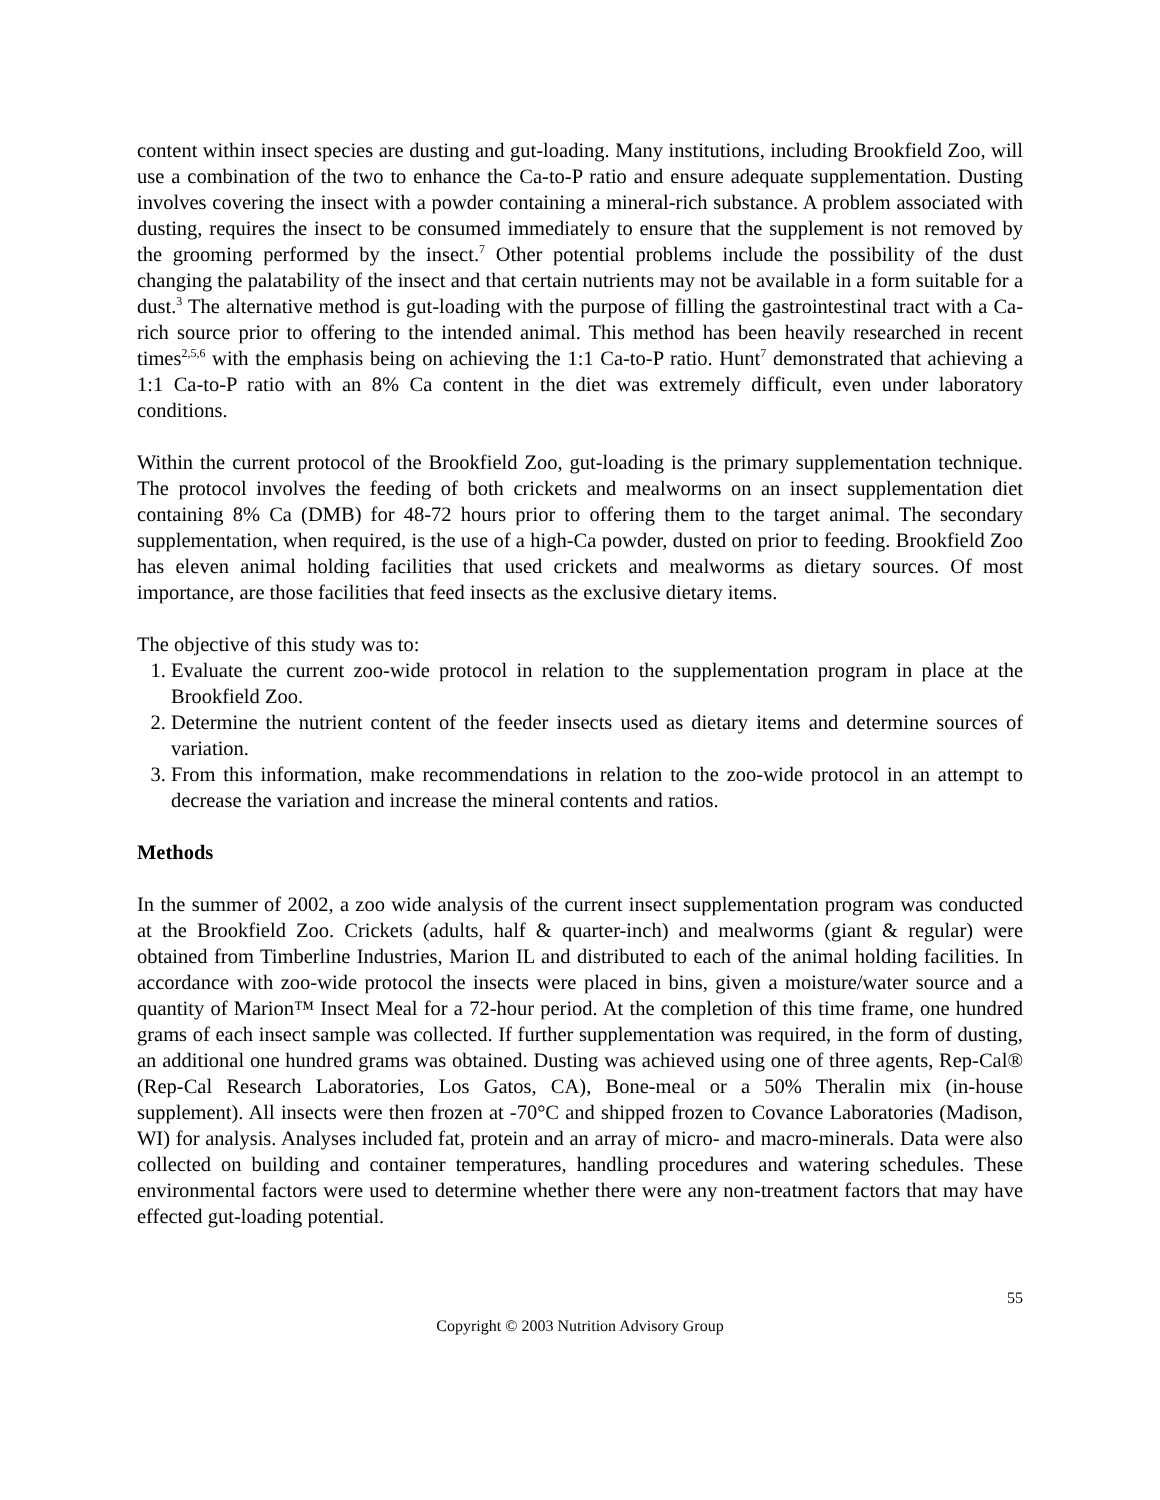content within insect species are dusting and gut-loading. Many institutions, including Brookfield Zoo, will use a combination of the two to enhance the Ca-to-P ratio and ensure adequate supplementation. Dusting involves covering the insect with a powder containing a mineral-rich substance. A problem associated with dusting, requires the insect to be consumed immediately to ensure that the supplement is not removed by the grooming performed by the insect.<sup>7</sup> Other potential problems include the possibility of the dust changing the palatability of the insect and that certain nutrients may not be available in a form suitable for a dust.<sup>3</sup> The alternative method is gut-loading with the purpose of filling the gastrointestinal tract with a Ca-rich source prior to offering to the intended animal. This method has been heavily researched in recent times<sup>2,5,6</sup> with the emphasis being on achieving the 1:1 Ca-to-P ratio. Hunt<sup>7</sup> demonstrated that achieving a 1:1 Ca-to-P ratio with an 8% Ca content in the diet was extremely difficult, even under laboratory conditions.
Within the current protocol of the Brookfield Zoo, gut-loading is the primary supplementation technique. The protocol involves the feeding of both crickets and mealworms on an insect supplementation diet containing 8% Ca (DMB) for 48-72 hours prior to offering them to the target animal. The secondary supplementation, when required, is the use of a high-Ca powder, dusted on prior to feeding. Brookfield Zoo has eleven animal holding facilities that used crickets and mealworms as dietary sources. Of most importance, are those facilities that feed insects as the exclusive dietary items.
The objective of this study was to:
1. Evaluate the current zoo-wide protocol in relation to the supplementation program in place at the Brookfield Zoo.
2. Determine the nutrient content of the feeder insects used as dietary items and determine sources of variation.
3. From this information, make recommendations in relation to the zoo-wide protocol in an attempt to decrease the variation and increase the mineral contents and ratios.
Methods
In the summer of 2002, a zoo wide analysis of the current insect supplementation program was conducted at the Brookfield Zoo. Crickets (adults, half & quarter-inch) and mealworms (giant & regular) were obtained from Timberline Industries, Marion IL and distributed to each of the animal holding facilities. In accordance with zoo-wide protocol the insects were placed in bins, given a moisture/water source and a quantity of Marion™ Insect Meal for a 72-hour period. At the completion of this time frame, one hundred grams of each insect sample was collected. If further supplementation was required, in the form of dusting, an additional one hundred grams was obtained. Dusting was achieved using one of three agents, Rep-Cal® (Rep-Cal Research Laboratories, Los Gatos, CA), Bone-meal or a 50% Theralin mix (in-house supplement). All insects were then frozen at -70°C and shipped frozen to Covance Laboratories (Madison, WI) for analysis. Analyses included fat, protein and an array of micro- and macro-minerals. Data were also collected on building and container temperatures, handling procedures and watering schedules. These environmental factors were used to determine whether there were any non-treatment factors that may have effected gut-loading potential.
55
Copyright © 2003 Nutrition Advisory Group